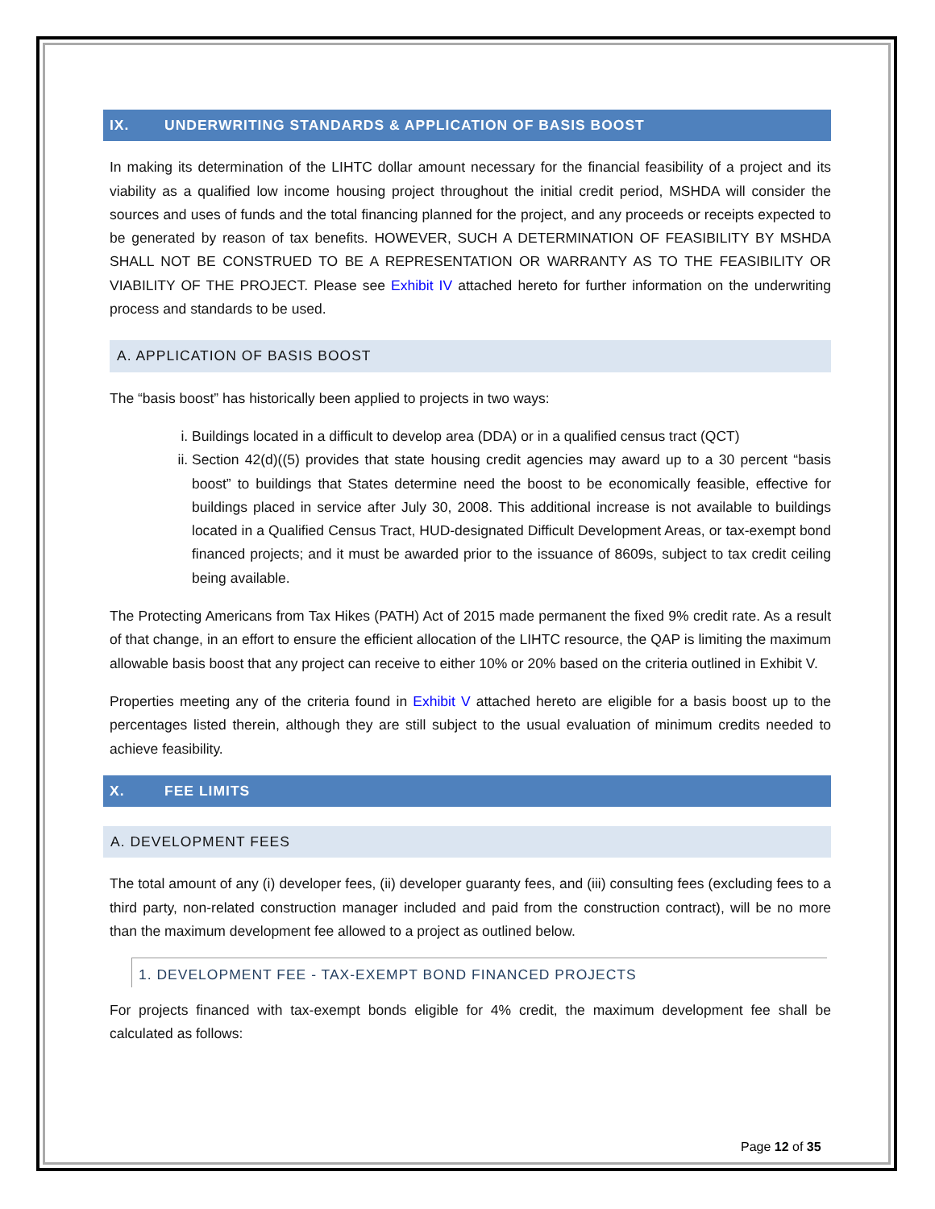IX. UNDERWRITING STANDARDS & APPLICATION OF BASIS BOOST
In making its determination of the LIHTC dollar amount necessary for the financial feasibility of a project and its viability as a qualified low income housing project throughout the initial credit period, MSHDA will consider the sources and uses of funds and the total financing planned for the project, and any proceeds or receipts expected to be generated by reason of tax benefits. HOWEVER, SUCH A DETERMINATION OF FEASIBILITY BY MSHDA SHALL NOT BE CONSTRUED TO BE A REPRESENTATION OR WARRANTY AS TO THE FEASIBILITY OR VIABILITY OF THE PROJECT. Please see Exhibit IV attached hereto for further information on the underwriting process and standards to be used.
A. APPLICATION OF BASIS BOOST
The “basis boost” has historically been applied to projects in two ways:
i. Buildings located in a difficult to develop area (DDA) or in a qualified census tract (QCT)
ii. Section 42(d)((5) provides that state housing credit agencies may award up to a 30 percent “basis boost” to buildings that States determine need the boost to be economically feasible, effective for buildings placed in service after July 30, 2008. This additional increase is not available to buildings located in a Qualified Census Tract, HUD-designated Difficult Development Areas, or tax-exempt bond financed projects; and it must be awarded prior to the issuance of 8609s, subject to tax credit ceiling being available.
The Protecting Americans from Tax Hikes (PATH) Act of 2015 made permanent the fixed 9% credit rate. As a result of that change, in an effort to ensure the efficient allocation of the LIHTC resource, the QAP is limiting the maximum allowable basis boost that any project can receive to either 10% or 20% based on the criteria outlined in Exhibit V.
Properties meeting any of the criteria found in Exhibit V attached hereto are eligible for a basis boost up to the percentages listed therein, although they are still subject to the usual evaluation of minimum credits needed to achieve feasibility.
X. FEE LIMITS
A. DEVELOPMENT FEES
The total amount of any (i) developer fees, (ii) developer guaranty fees, and (iii) consulting fees (excluding fees to a third party, non-related construction manager included and paid from the construction contract), will be no more than the maximum development fee allowed to a project as outlined below.
1. DEVELOPMENT FEE - TAX-EXEMPT BOND FINANCED PROJECTS
For projects financed with tax-exempt bonds eligible for 4% credit, the maximum development fee shall be calculated as follows:
Page 12 of 35